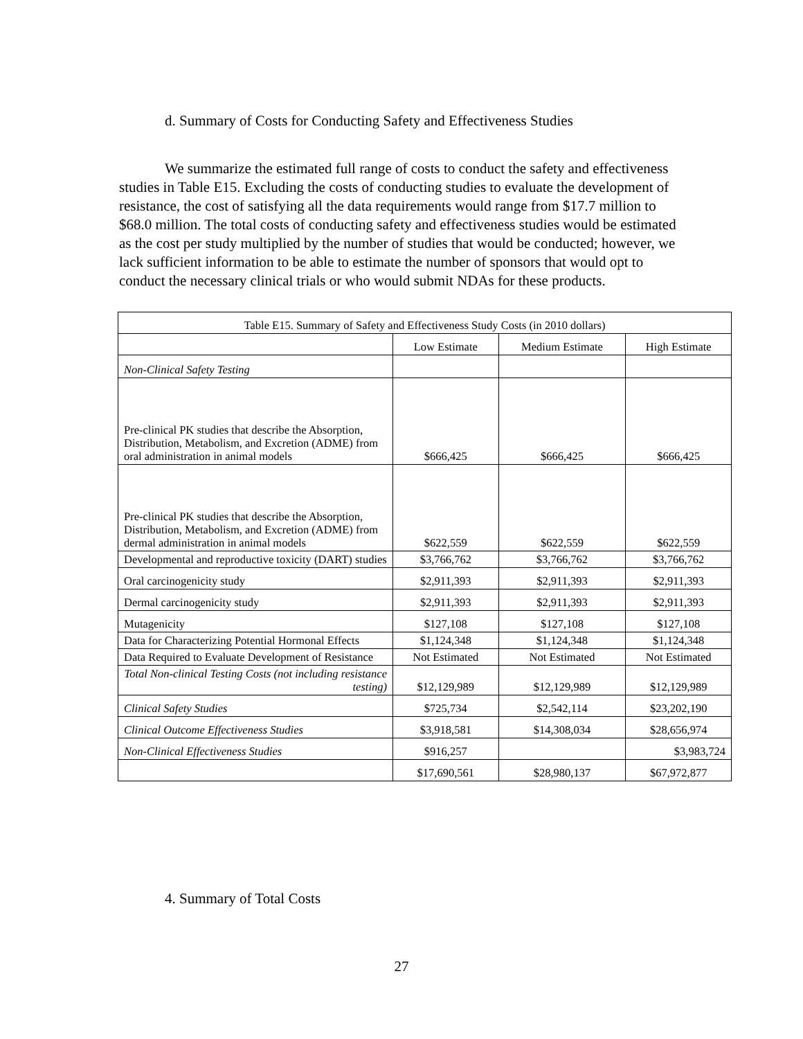d. Summary of Costs for Conducting Safety and Effectiveness Studies
We summarize the estimated full range of costs to conduct the safety and effectiveness studies in Table E15. Excluding the costs of conducting studies to evaluate the development of resistance, the cost of satisfying all the data requirements would range from $17.7 million to $68.0 million. The total costs of conducting safety and effectiveness studies would be estimated as the cost per study multiplied by the number of studies that would be conducted; however, we lack sufficient information to be able to estimate the number of sponsors that would opt to conduct the necessary clinical trials or who would submit NDAs for these products.
| Table E15. Summary of Safety and Effectiveness Study Costs (in 2010 dollars) | | | |
| --- | --- | --- | --- |
| | Low Estimate | Medium Estimate | High Estimate |
| Non-Clinical Safety Testing | | | |
| Pre-clinical PK studies that describe the Absorption, Distribution, Metabolism, and Excretion (ADME) from oral administration in animal models | $666,425 | $666,425 | $666,425 |
| Pre-clinical PK studies that describe the Absorption, Distribution, Metabolism, and Excretion (ADME) from dermal administration in animal models | $622,559 | $622,559 | $622,559 |
| Developmental and reproductive toxicity (DART) studies | $3,766,762 | $3,766,762 | $3,766,762 |
| Oral carcinogenicity study | $2,911,393 | $2,911,393 | $2,911,393 |
| Dermal carcinogenicity study | $2,911,393 | $2,911,393 | $2,911,393 |
| Mutagenicity | $127,108 | $127,108 | $127,108 |
| Data for Characterizing Potential Hormonal Effects | $1,124,348 | $1,124,348 | $1,124,348 |
| Data Required to Evaluate Development of Resistance | Not Estimated | Not Estimated | Not Estimated |
| Total Non-clinical Testing Costs (not including resistance testing) | $12,129,989 | $12,129,989 | $12,129,989 |
| Clinical Safety Studies | $725,734 | $2,542,114 | $23,202,190 |
| Clinical Outcome Effectiveness Studies | $3,918,581 | $14,308,034 | $28,656,974 |
| Non-Clinical Effectiveness Studies | $916,257 | | $3,983,724 |
| | $17,690,561 | $28,980,137 | $67,972,877 |
4. Summary of Total Costs
27